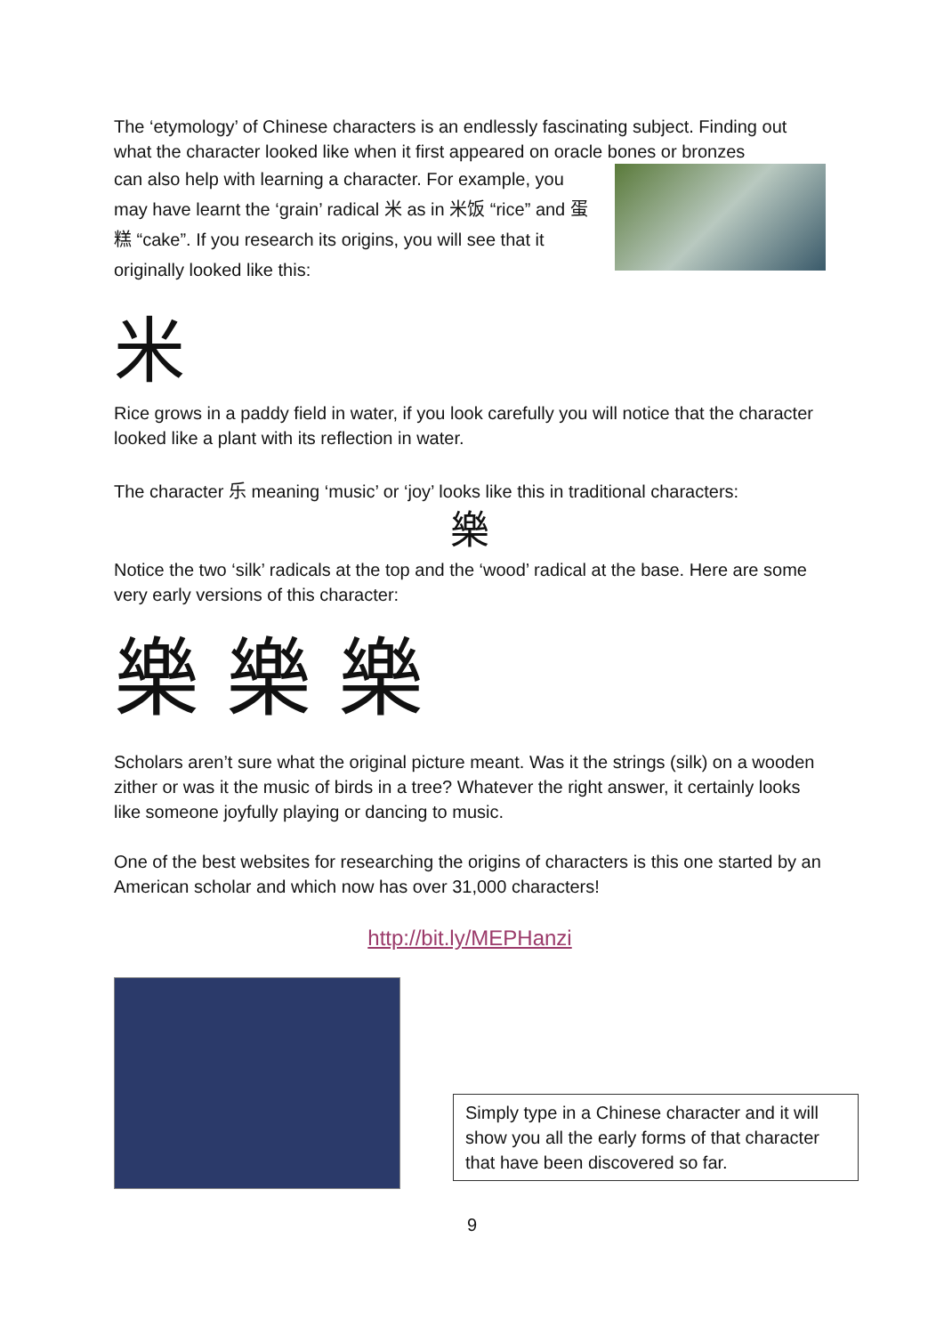The ‘etymology’ of Chinese characters is an endlessly fascinating subject. Finding out what the character looked like when it first appeared on oracle bones or bronzes
can also help with learning a character. For example, you may have learnt the ‘grain’ radical 米 as in 米饭 “rice” and 蛋糕 “cake”. If you research its origins, you will see that it originally looked like this:
米
Rice grows in a paddy field in water, if you look carefully you will notice that the character looked like a plant with its reflection in water.
The character 乐 meaning ‘music’ or ‘joy’ looks like this in traditional characters:
樂
Notice the two ‘silk’ radicals at the top and the ‘wood’ radical at the base. Here are some very early versions of this character:
樂樂樂
Scholars aren’t sure what the original picture meant. Was it the strings (silk) on a wooden zither or was it the music of birds in a tree? Whatever the right answer, it certainly looks like someone joyfully playing or dancing to music.
One of the best websites for researching the origins of characters is this one started by an American scholar and which now has over 31,000 characters!
http://bit.ly/MEPHanzi
Simply type in a Chinese character and it will show you all the early forms of that character that have been discovered so far.
9